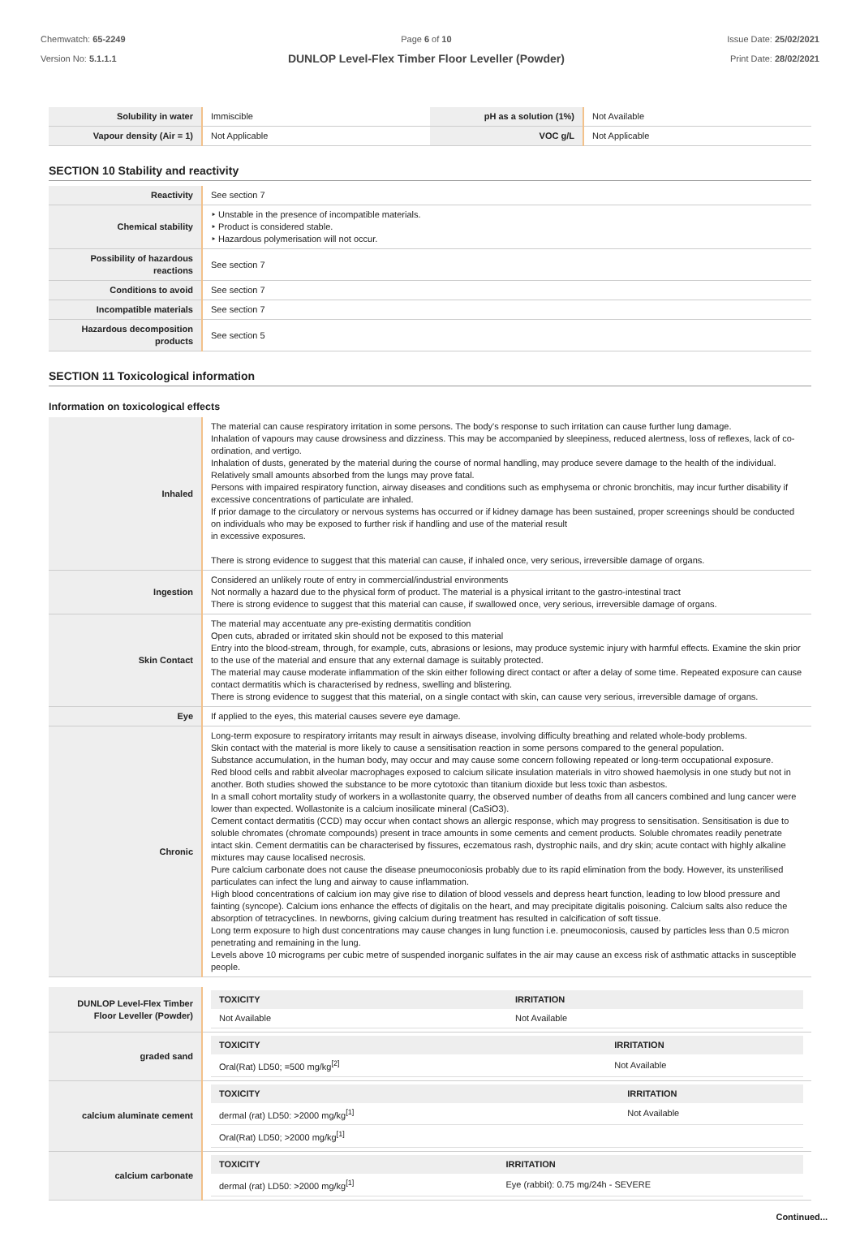Chemwatch: 65-2249
Version No: 5.1.1.1
Page 6 of 10
DUNLOP Level-Flex Timber Floor Leveller (Powder)
Issue Date: 25/02/2021
Print Date: 28/02/2021
| Solubility in water | Immiscible | pH as a solution (1%) | Not Available |
| Vapour density (Air = 1) | Not Applicable | VOC g/L | Not Applicable |
SECTION 10 Stability and reactivity
| Reactivity | See section 7 |
| Chemical stability | ‣ Unstable in the presence of incompatible materials. ‣ Product is considered stable. ‣ Hazardous polymerisation will not occur. |
| Possibility of hazardous reactions | See section 7 |
| Conditions to avoid | See section 7 |
| Incompatible materials | See section 7 |
| Hazardous decomposition products | See section 5 |
SECTION 11 Toxicological information
Information on toxicological effects
| Inhaled | The material can cause respiratory irritation in some persons. The body's response to such irritation can cause further lung damage. Inhalation of vapours may cause drowsiness and dizziness. This may be accompanied by sleepiness, reduced alertness, loss of reflexes, lack of co-ordination, and vertigo. Inhalation of dusts, generated by the material during the course of normal handling, may produce severe damage to the health of the individual. Relatively small amounts absorbed from the lungs may prove fatal. Persons with impaired respiratory function, airway diseases and conditions such as emphysema or chronic bronchitis, may incur further disability if excessive concentrations of particulate are inhaled. If prior damage to the circulatory or nervous systems has occurred or if kidney damage has been sustained, proper screenings should be conducted on individuals who may be exposed to further risk if handling and use of the material result in excessive exposures. There is strong evidence to suggest that this material can cause, if inhaled once, very serious, irreversible damage of organs. |
| Ingestion | Considered an unlikely route of entry in commercial/industrial environments Not normally a hazard due to the physical form of product. The material is a physical irritant to the gastro-intestinal tract There is strong evidence to suggest that this material can cause, if swallowed once, very serious, irreversible damage of organs. |
| Skin Contact | The material may accentuate any pre-existing dermatitis condition Open cuts, abraded or irritated skin should not be exposed to this material Entry into the blood-stream, through, for example, cuts, abrasions or lesions, may produce systemic injury with harmful effects. Examine the skin prior to the use of the material and ensure that any external damage is suitably protected. The material may cause moderate inflammation of the skin either following direct contact or after a delay of some time. Repeated exposure can cause contact dermatitis which is characterised by redness, swelling and blistering. There is strong evidence to suggest that this material, on a single contact with skin, can cause very serious, irreversible damage of organs. |
| Eye | If applied to the eyes, this material causes severe eye damage. |
| Chronic | Long-term exposure to respiratory irritants may result in airways disease, involving difficulty breathing and related whole-body problems. Skin contact with the material is more likely to cause a sensitisation reaction in some persons compared to the general population. Substance accumulation, in the human body, may occur and may cause some concern following repeated or long-term occupational exposure. Red blood cells and rabbit alveolar macrophages exposed to calcium silicate insulation materials in vitro showed haemolysis in one study but not in another. Both studies showed the substance to be more cytotoxic than titanium dioxide but less toxic than asbestos. In a small cohort mortality study of workers in a wollastonite quarry, the observed number of deaths from all cancers combined and lung cancer were lower than expected. Wollastonite is a calcium inosilicate mineral (CaSiO3). Cement contact dermatitis (CCD) may occur when contact shows an allergic response, which may progress to sensitisation. Sensitisation is due to soluble chromates (chromate compounds) present in trace amounts in some cements and cement products. Soluble chromates readily penetrate intact skin. Cement dermatitis can be characterised by fissures, eczematous rash, dystrophic nails, and dry skin; acute contact with highly alkaline mixtures may cause localised necrosis. Pure calcium carbonate does not cause the disease pneumoconiosis probably due to its rapid elimination from the body. However, its unsterilised particulates can infect the lung and airway to cause inflammation. High blood concentrations of calcium ion may give rise to dilation of blood vessels and depress heart function, leading to low blood pressure and fainting (syncope). Calcium ions enhance the effects of digitalis on the heart, and may precipitate digitalis poisoning. Calcium salts also reduce the absorption of tetracyclines. In newborns, giving calcium during treatment has resulted in calcification of soft tissue. Long term exposure to high dust concentrations may cause changes in lung function i.e. pneumoconiosis, caused by particles less than 0.5 micron penetrating and remaining in the lung. Levels above 10 micrograms per cubic metre of suspended inorganic sulfates in the air may cause an excess risk of asthmatic attacks in susceptible people. |
| DUNLOP Level-Flex Timber Floor Leveller (Powder) | / TOXICITY / IRRITATION / / --- / --- / / Not Available / Not Available / |
| graded sand | / TOXICITY / IRRITATION / / --- / --- / / Oral(Rat) LD50; =500 mg/kg<sup>[2]</sup> / Not Available / |
| calcium aluminate cement | / TOXICITY / IRRITATION / / --- / --- / / dermal (rat) LD50: >2000 mg/kg<sup>[1]</sup> / Not Available / / Oral(Rat) LD50; >2000 mg/kg<sup>[1]</sup> / / |
| calcium carbonate | / TOXICITY / IRRITATION / / --- / --- / / dermal (rat) LD50: >2000 mg/kg<sup>[1]</sup> / Eye (rabbit): 0.75 mg/24h - SEVERE / |
Continued...